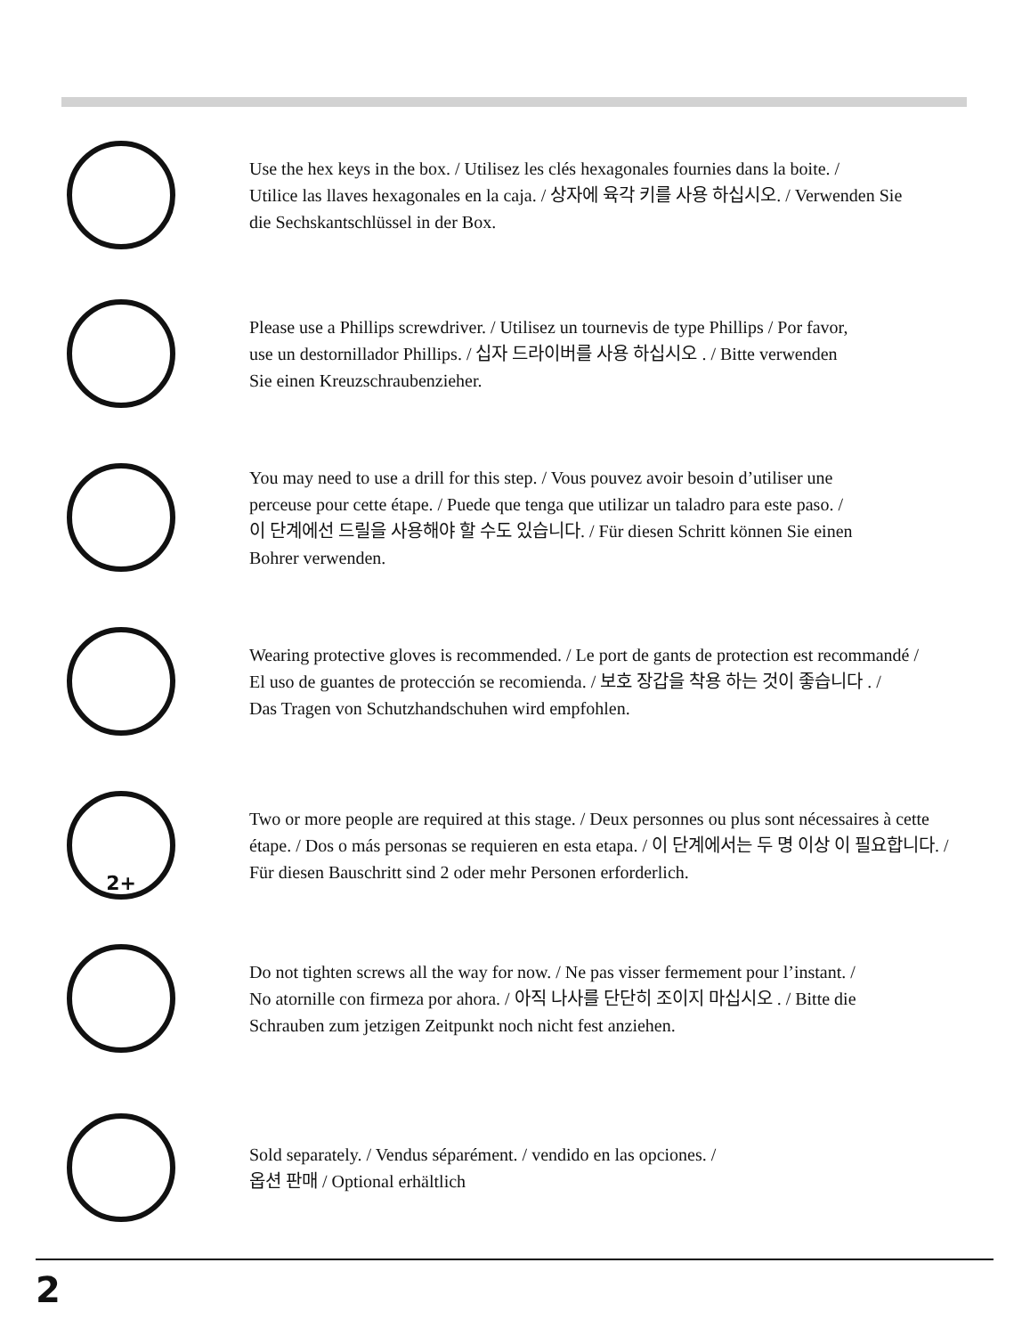Use the hex keys in the box. / Utilisez les clés hexagonales fournies dans la boite. /
Utilice las llaves hexagonales en la caja. / 상자에 육각 키를 사용 하십시오. / Verwenden Sie
die Sechskantschlüssel in der Box.
Please use a Phillips screwdriver. / Utilisez un tournevis de type Phillips / Por favor,
use un destornillador Phillips. / 십자 드라이버를 사용 하십시오 . / Bitte verwenden
Sie einen Kreuzschraubenzieher.
You may need to use a drill for this step. / Vous pouvez avoir besoin d’utiliser une
perceuse pour cette étape. / Puede que tenga que utilizar un taladro para este paso. /
이 단계에선 드릴을 사용해야 할 수도 있습니다. / Für diesen Schritt können Sie einen
Bohrer verwenden.
Wearing protective gloves is recommended. / Le port de gants de protection est recommandé /
El uso de guantes de protección se recomienda. / 보호 장갑을 착용 하는 것이 좋습니다 . /
Das Tragen von Schutzhandschuhen wird empfohlen.
2+
Two or more people are required at this stage. / Deux personnes ou plus sont nécessaires à cette
étape. / Dos o más personas se requieren en esta etapa. / 이 단계에서는 두 명 이상 이 필요합니다. /
Für diesen Bauschritt sind 2 oder mehr Personen erforderlich.
Do not tighten screws all the way for now. / Ne pas visser fermement pour l’instant. /
No atornille con firmeza por ahora. / 아직 나사를 단단히 조이지 마십시오 . / Bitte die
Schrauben zum jetzigen Zeitpunkt noch nicht fest anziehen.
Sold separately. / Vendus séparément. / vendido en las opciones. /
옵션 판매 / Optional erhältlich
2